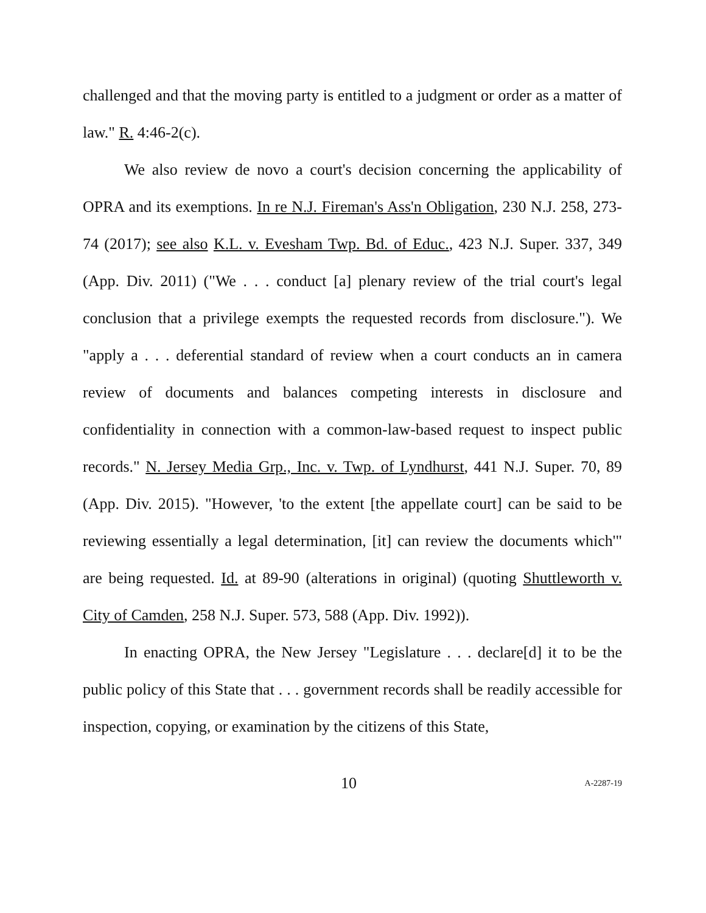challenged and that the moving party is entitled to a judgment or order as a matter of law." R. 4:46-2(c).
We also review de novo a court's decision concerning the applicability of OPRA and its exemptions. In re N.J. Fireman's Ass'n Obligation, 230 N.J. 258, 273-74 (2017); see also K.L. v. Evesham Twp. Bd. of Educ., 423 N.J. Super. 337, 349 (App. Div. 2011) ("We . . . conduct [a] plenary review of the trial court's legal conclusion that a privilege exempts the requested records from disclosure."). We "apply a . . . deferential standard of review when a court conducts an in camera review of documents and balances competing interests in disclosure and confidentiality in connection with a common-law-based request to inspect public records." N. Jersey Media Grp., Inc. v. Twp. of Lyndhurst, 441 N.J. Super. 70, 89 (App. Div. 2015). "However, 'to the extent [the appellate court] can be said to be reviewing essentially a legal determination, [it] can review the documents which'" are being requested. Id. at 89-90 (alterations in original) (quoting Shuttleworth v. City of Camden, 258 N.J. Super. 573, 588 (App. Div. 1992)).
In enacting OPRA, the New Jersey "Legislature . . . declare[d] it to be the public policy of this State that . . . government records shall be readily accessible for inspection, copying, or examination by the citizens of this State,
10 A-2287-19